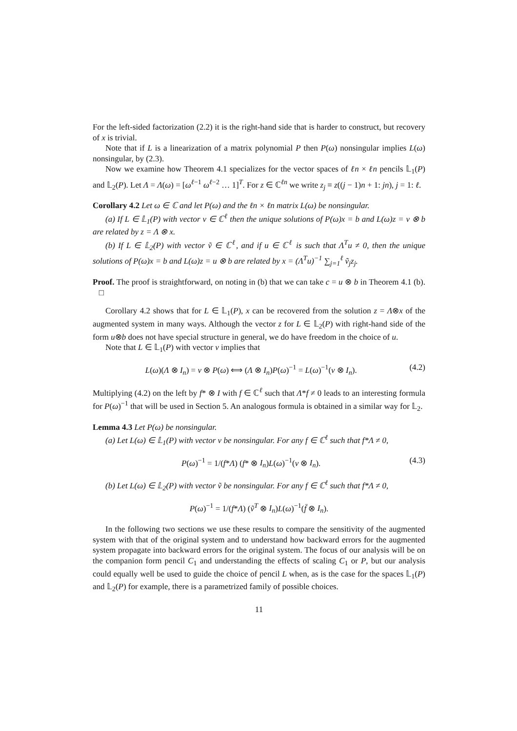For the left-sided factorization (2.2) it is the right-hand side that is harder to construct, but recovery of x is trivial.
Note that if L is a linearization of a matrix polynomial P then P(ω) nonsingular implies L(ω) nonsingular, by (2.3).
Now we examine how Theorem 4.1 specializes for the vector spaces of ℓn × ℓn pencils 𝕃<sub>1</sub>(P) and 𝕃<sub>2</sub>(P). Let Λ = Λ(ω) = [ω<sup>ℓ−1</sup> ω<sup>ℓ−2</sup> … 1]<sup>T</sup>. For z ∈ ℂ<sup>ℓn</sup> we write z<sub>j</sub> ≡ z((j − 1)n + 1: jn), j = 1: ℓ.
Corollary 4.2 Let ω ∈ ℂ and let P(ω) and the ℓn × ℓn matrix L(ω) be nonsingular.
(a) If L ∈ 𝕃<sub>1</sub>(P) with vector v ∈ ℂ<sup>ℓ</sup> then the unique solutions of P(ω)x = b and L(ω)z = v ⊗ b are related by z = Λ ⊗ x.
(b) If L ∈ 𝕃<sub>2</sub>(P) with vector ṽ ∈ ℂ<sup>ℓ</sup>, and if u ∈ ℂ<sup>ℓ</sup> is such that Λ<sup>T</sup>u ≠ 0, then the unique solutions of P(ω)x = b and L(ω)z = u ⊗ b are related by x = (Λ<sup>T</sup>u)<sup>−1</sup> ∑<sub>j=1</sub><sup>ℓ</sup> ṽ<sub>j</sub>z<sub>j</sub>.
Proof. The proof is straightforward, on noting in (b) that we can take c = u ⊗ b in Theorem 4.1 (b). □
Corollary 4.2 shows that for L ∈ 𝕃<sub>1</sub>(P), x can be recovered from the solution z = Λ⊗x of the augmented system in many ways. Although the vector z for L ∈ 𝕃<sub>2</sub>(P) with right-hand side of the form u⊗b does not have special structure in general, we do have freedom in the choice of u.
Note that L ∈ 𝕃<sub>1</sub>(P) with vector v implies that
L(ω)(Λ ⊗ I<sub>n</sub>) = v ⊗ P(ω) ⟺ (Λ ⊗ I<sub>n</sub>)P(ω)<sup>−1</sup> = L(ω)<sup>−1</sup>(v ⊗ I<sub>n</sub>). (4.2)
Multiplying (4.2) on the left by f* ⊗ I with f ∈ ℂ<sup>ℓ</sup> such that Λ*f ≠ 0 leads to an interesting formula for P(ω)<sup>−1</sup> that will be used in Section 5. An analogous formula is obtained in a similar way for 𝕃<sub>2</sub>.
Lemma 4.3 Let P(ω) be nonsingular.
(a) Let L(ω) ∈ 𝕃<sub>1</sub>(P) with vector v be nonsingular. For any f ∈ ℂ<sup>ℓ</sup> such that f*Λ ≠ 0,
P(ω)<sup>−1</sup> = 1/(f*Λ) (f* ⊗ I<sub>n</sub>)L(ω)<sup>−1</sup>(v ⊗ I<sub>n</sub>). (4.3)
(b) Let L(ω) ∈ 𝕃<sub>2</sub>(P) with vector ṽ be nonsingular. For any f ∈ ℂ<sup>ℓ</sup> such that f*Λ ≠ 0,
P(ω)<sup>−1</sup> = 1/(f*Λ) (ṽ<sup>T</sup> ⊗ I<sub>n</sub>)L(ω)<sup>−1</sup>(f̄ ⊗ I<sub>n</sub>).
In the following two sections we use these results to compare the sensitivity of the augmented system with that of the original system and to understand how backward errors for the augmented system propagate into backward errors for the original system. The focus of our analysis will be on the companion form pencil C<sub>1</sub> and understanding the effects of scaling C<sub>1</sub> or P, but our analysis could equally well be used to guide the choice of pencil L when, as is the case for the spaces 𝕃<sub>1</sub>(P) and 𝕃<sub>2</sub>(P) for example, there is a parametrized family of possible choices.
11